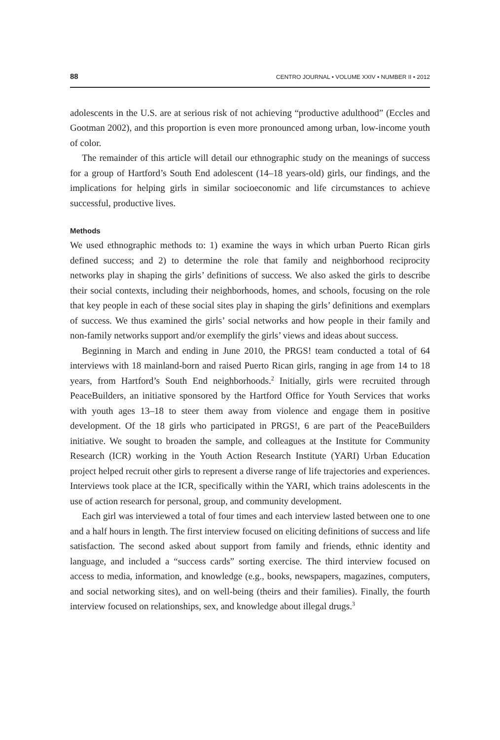88 CENTRO JOURNAL • VOLUME XXIV • NUMBER II • 2012
adolescents in the U.S. are at serious risk of not achieving “productive adulthood” (Eccles and Gootman 2002), and this proportion is even more pronounced among urban, low-income youth of color.
The remainder of this article will detail our ethnographic study on the meanings of success for a group of Hartford’s South End adolescent (14–18 years-old) girls, our findings, and the implications for helping girls in similar socioeconomic and life circumstances to achieve successful, productive lives.
Methods
We used ethnographic methods to: 1) examine the ways in which urban Puerto Rican girls defined success; and 2) to determine the role that family and neighborhood reciprocity networks play in shaping the girls’ definitions of success. We also asked the girls to describe their social contexts, including their neighborhoods, homes, and schools, focusing on the role that key people in each of these social sites play in shaping the girls’ definitions and exemplars of success. We thus examined the girls’ social networks and how people in their family and non-family networks support and/or exemplify the girls’ views and ideas about success.
Beginning in March and ending in June 2010, the PRGS! team conducted a total of 64 interviews with 18 mainland-born and raised Puerto Rican girls, ranging in age from 14 to 18 years, from Hartford’s South End neighborhoods.<sup>2</sup> Initially, girls were recruited through PeaceBuilders, an initiative sponsored by the Hartford Office for Youth Services that works with youth ages 13–18 to steer them away from violence and engage them in positive development. Of the 18 girls who participated in PRGS!, 6 are part of the PeaceBuilders initiative. We sought to broaden the sample, and colleagues at the Institute for Community Research (ICR) working in the Youth Action Research Institute (YARI) Urban Education project helped recruit other girls to represent a diverse range of life trajectories and experiences. Interviews took place at the ICR, specifically within the YARI, which trains adolescents in the use of action research for personal, group, and community development.
Each girl was interviewed a total of four times and each interview lasted between one to one and a half hours in length. The first interview focused on eliciting definitions of success and life satisfaction. The second asked about support from family and friends, ethnic identity and language, and included a “success cards” sorting exercise. The third interview focused on access to media, information, and knowledge (e.g., books, newspapers, magazines, computers, and social networking sites), and on well-being (theirs and their families). Finally, the fourth interview focused on relationships, sex, and knowledge about illegal drugs.<sup>3</sup>